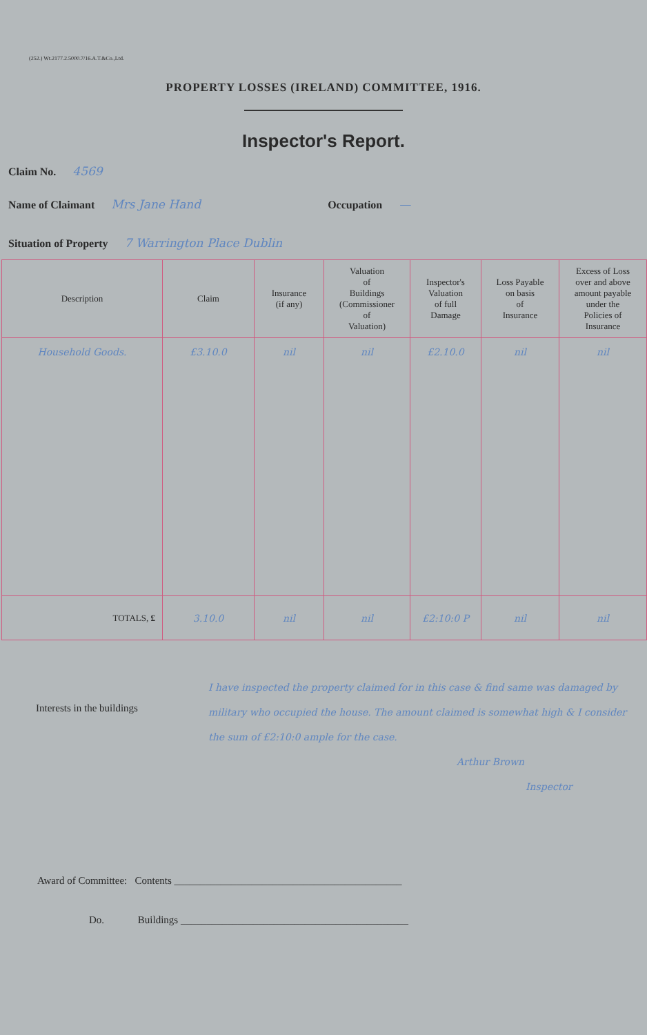(252.) Wt.2177.2.5000.7/16.A.T.&Co.,Ltd.
PROPERTY LOSSES (IRELAND) COMMITTEE, 1916.
Inspector's Report.
Claim No. 4569
Name of Claimant Mrs Jane Hand Occupation —
Situation of Property 7 Warrington Place Dublin
| Description | Claim | Insurance (if any) | Valuation of Buildings (Commissioner of Valuation) | Inspector's Valuation of full Damage | Loss Payable on basis of Insurance | Excess of Loss over and above amount payable under the Policies of Insurance |
| --- | --- | --- | --- | --- | --- | --- |
| Household Goods. | £3.10.0 | nil | nil | £2.10.0 | nil | nil |
| TOTALS, £ | 3.10.0 | nil | nil | £2:10:0 P | nil | nil |
Interests in the buildings
I have inspected the property claimed for in this case & find same was damaged by military who occupied the house. The amount claimed is somewhat high & I consider the sum of £2:10:0 ample for the case.
Arthur Brown
Inspector
Award of Committee: Contents ____________________________________________
Do. Buildings ____________________________________________